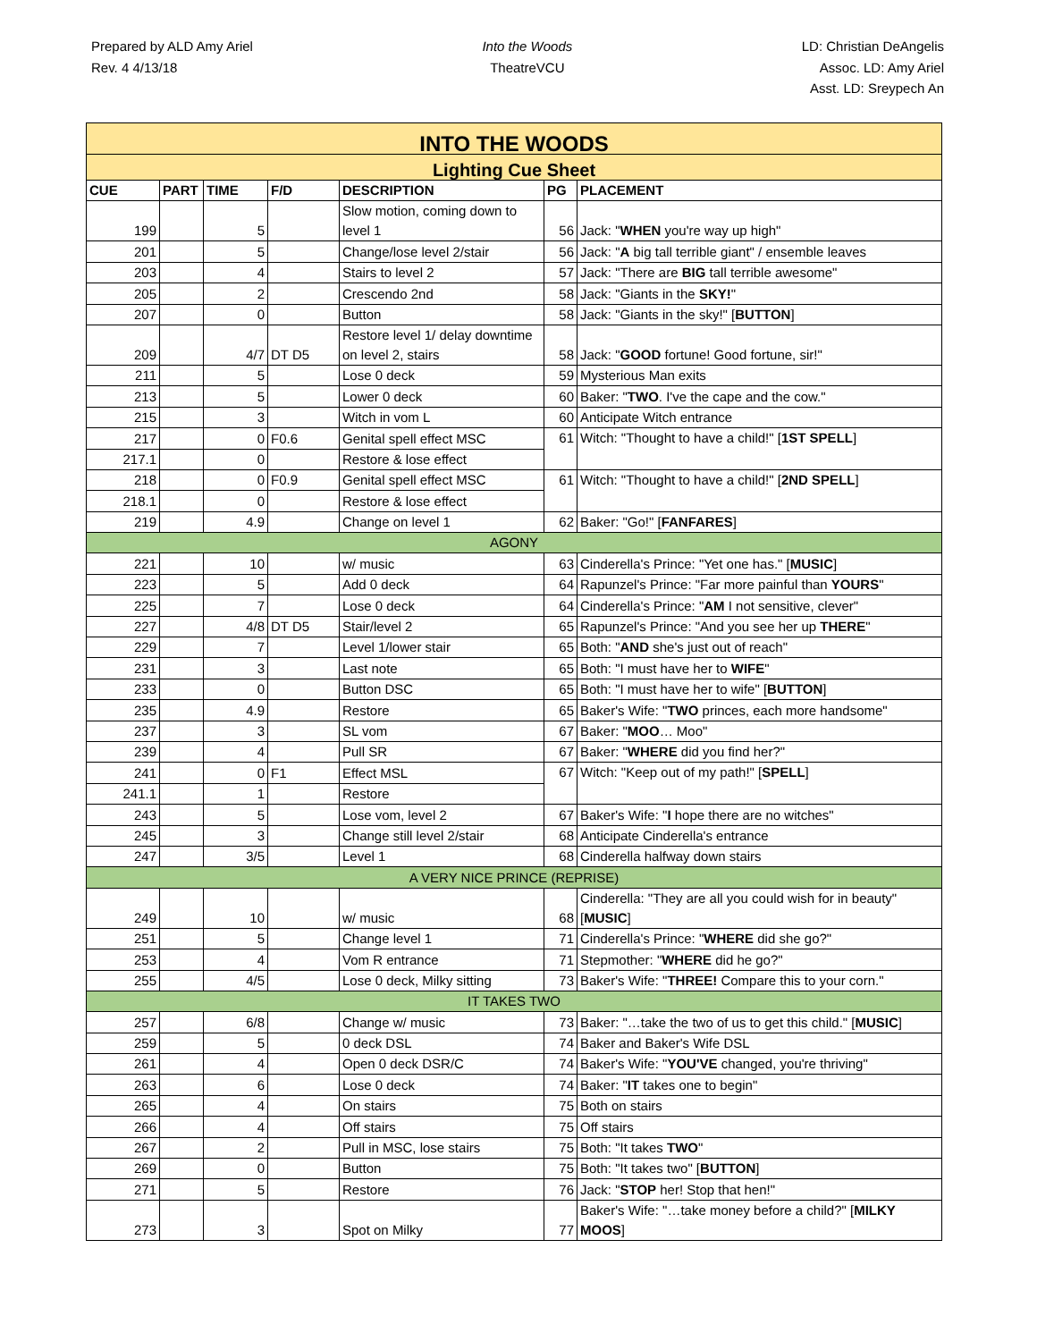Prepared by ALD Amy Ariel
Rev. 4 4/13/18
Into the Woods
TheatreVCU
LD: Christian DeAngelis
Assoc. LD: Amy Ariel
Asst. LD: Sreypech An
| INTO THE WOODS | | | | | | |
| Lighting Cue Sheet | | | | | | |
| CUE | PART | TIME | F/D | DESCRIPTION | PG | PLACEMENT |
| 199 | | 5 | | Slow motion, coming down to level 1 | 56 | Jack: " WHEN you're way up high" |
| 201 | | 5 | | Change/lose level 2/stair | 56 | Jack: " A big tall terrible giant" / ensemble leaves |
| 203 | | 4 | | Stairs to level 2 | 57 | Jack: "There are BIG tall terrible awesome" |
| 205 | | 2 | | Crescendo 2nd | 58 | Jack: "Giants in the SKY! " |
| 207 | | 0 | | Button | 58 | Jack: "Giants in the sky!" [ BUTTON ] |
| 209 | | 4/7 | DT D5 | Restore level 1/ delay downtime on level 2, stairs | 58 | Jack: " GOOD fortune! Good fortune, sir!" |
| 211 | | 5 | | Lose 0 deck | 59 | Mysterious Man exits |
| 213 | | 5 | | Lower 0 deck | 60 | Baker: " TWO . I've the cape and the cow." |
| 215 | | 3 | | Witch in vom L | 60 | Anticipate Witch entrance |
| 217 | | 0 | F0.6 | Genital spell effect MSC | 61 | Witch: "Thought to have a child!" [ 1ST SPELL ] |
| 217.1 | | 0 | | Restore & lose effect | | |
| 218 | | 0 | F0.9 | Genital spell effect MSC | 61 | Witch: "Thought to have a child!" [ 2ND SPELL ] |
| 218.1 | | 0 | | Restore & lose effect | | |
| 219 | | 4.9 | | Change on level 1 | 62 | Baker: "Go!" [ FANFARES ] |
| AGONY | | | | | | |
| 221 | | 10 | | w/ music | 63 | Cinderella's Prince: "Yet one has." [ MUSIC ] |
| 223 | | 5 | | Add 0 deck | 64 | Rapunzel's Prince: "Far more painful than YOURS " |
| 225 | | 7 | | Lose 0 deck | 64 | Cinderella's Prince: " AM I not sensitive, clever" |
| 227 | | 4/8 | DT D5 | Stair/level 2 | 65 | Rapunzel's Prince: "And you see her up THERE " |
| 229 | | 7 | | Level 1/lower stair | 65 | Both: " AND she's just out of reach" |
| 231 | | 3 | | Last note | 65 | Both: "I must have her to WIFE " |
| 233 | | 0 | | Button DSC | 65 | Both: "I must have her to wife" [ BUTTON ] |
| 235 | | 4.9 | | Restore | 65 | Baker's Wife: " TWO princes, each more handsome" |
| 237 | | 3 | | SL vom | 67 | Baker: " MOO … Moo" |
| 239 | | 4 | | Pull SR | 67 | Baker: " WHERE did you find her?" |
| 241 | | 0 | F1 | Effect MSL | 67 | Witch: "Keep out of my path!" [ SPELL ] |
| 241.1 | | 1 | | Restore | | |
| 243 | | 5 | | Lose vom, level 2 | 67 | Baker's Wife: " I hope there are no witches" |
| 245 | | 3 | | Change still level 2/stair | 68 | Anticipate Cinderella's entrance |
| 247 | | 3/5 | | Level 1 | 68 | Cinderella halfway down stairs |
| A VERY NICE PRINCE (REPRISE) | | | | | | |
| 249 | | 10 | | w/ music | 68 | Cinderella: "They are all you could wish for in beauty" [ MUSIC ] |
| 251 | | 5 | | Change level 1 | 71 | Cinderella's Prince: " WHERE did she go?" |
| 253 | | 4 | | Vom R entrance | 71 | Stepmother: " WHERE did he go?" |
| 255 | | 4/5 | | Lose 0 deck, Milky sitting | 73 | Baker's Wife: " THREE! Compare this to your corn." |
| IT TAKES TWO | | | | | | |
| 257 | | 6/8 | | Change w/ music | 73 | Baker: "…take the two of us to get this child." [ MUSIC ] |
| 259 | | 5 | | 0 deck DSL | 74 | Baker and Baker's Wife DSL |
| 261 | | 4 | | Open 0 deck DSR/C | 74 | Baker's Wife: " YOU'VE changed, you're thriving" |
| 263 | | 6 | | Lose 0 deck | 74 | Baker: " IT takes one to begin" |
| 265 | | 4 | | On stairs | 75 | Both on stairs |
| 266 | | 4 | | Off stairs | 75 | Off stairs |
| 267 | | 2 | | Pull in MSC, lose stairs | 75 | Both: "It takes TWO " |
| 269 | | 0 | | Button | 75 | Both: "It takes two" [ BUTTON ] |
| 271 | | 5 | | Restore | 76 | Jack: " STOP her! Stop that hen!" |
| 273 | | 3 | | Spot on Milky | 77 | Baker's Wife: "…take money before a child?" [ MILKY MOOS ] |